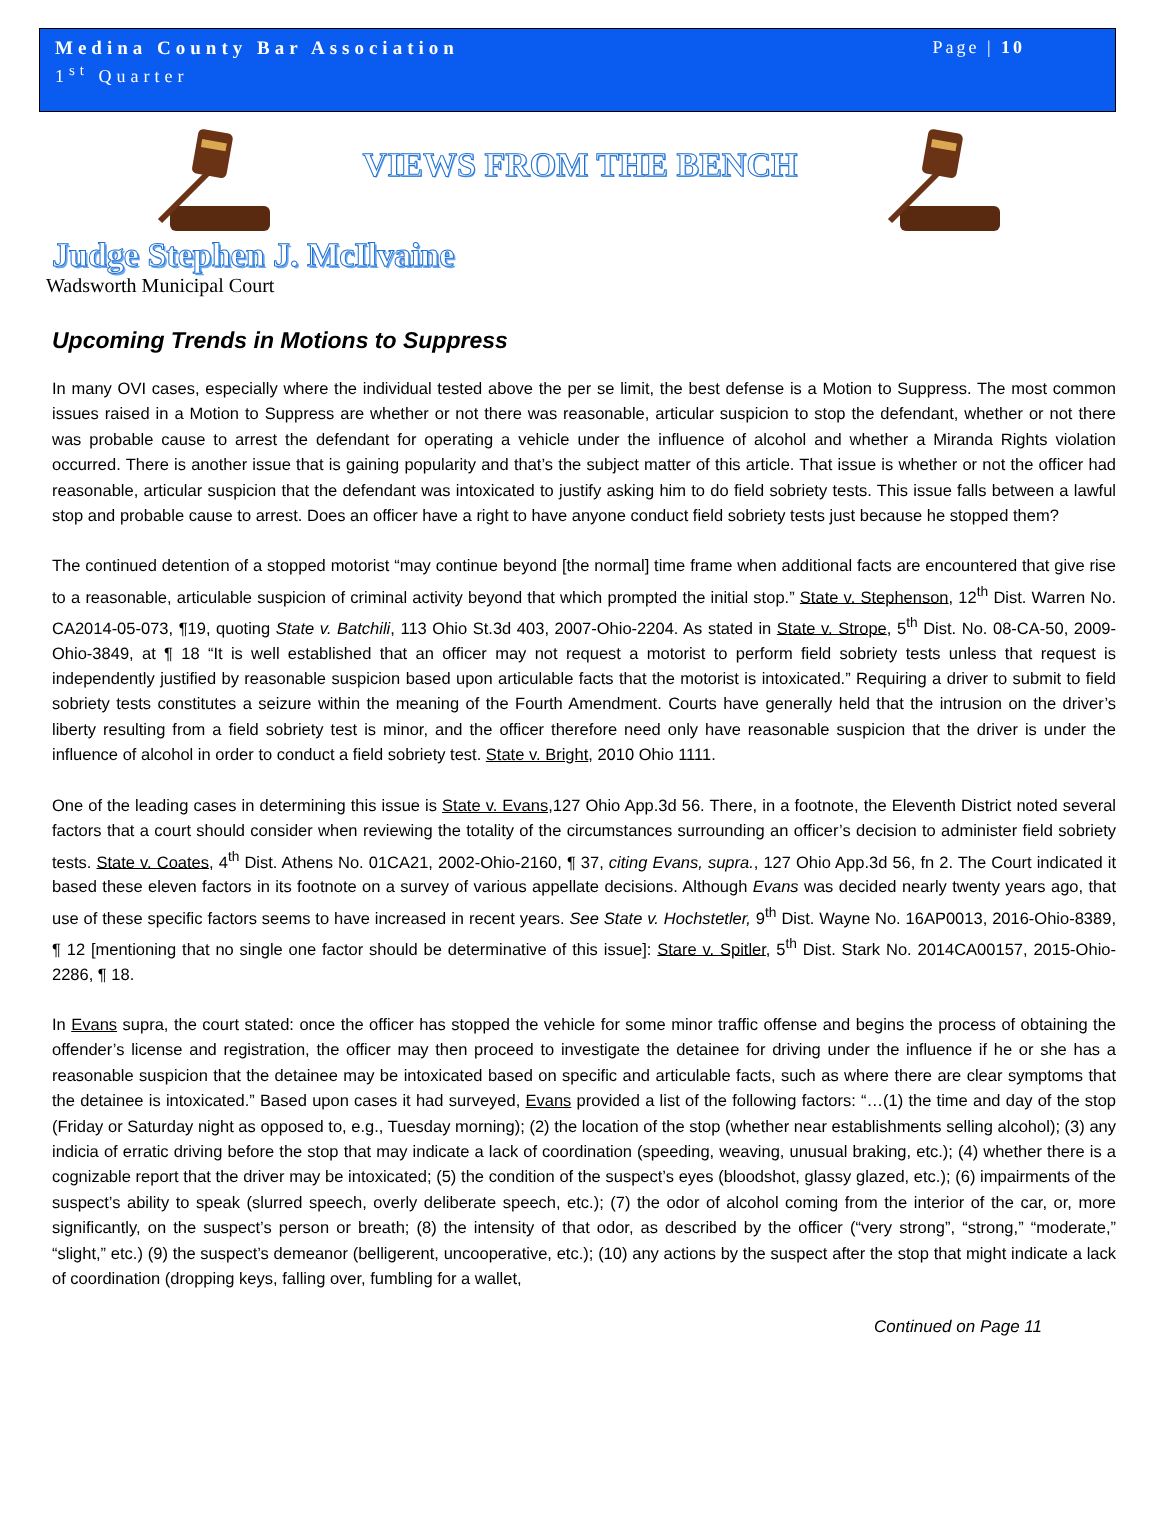Medina County Bar Association
1<sup>st</sup> Quarter
Page | 10
VIEWS FROM THE BENCH
Judge Stephen J. McIlvaine
Wadsworth Municipal Court
Upcoming Trends in Motions to Suppress
In many OVI cases, especially where the individual tested above the per se limit, the best defense is a Motion to Suppress. The most common issues raised in a Motion to Suppress are whether or not there was reasonable, articular suspicion to stop the defendant, whether or not there was probable cause to arrest the defendant for operating a vehicle under the influence of alcohol and whether a Miranda Rights violation occurred. There is another issue that is gaining popularity and that’s the subject matter of this article. That issue is whether or not the officer had reasonable, articular suspicion that the defendant was intoxicated to justify asking him to do field sobriety tests. This issue falls between a lawful stop and probable cause to arrest. Does an officer have a right to have anyone conduct field sobriety tests just because he stopped them?
The continued detention of a stopped motorist “may continue beyond [the normal] time frame when additional facts are encountered that give rise to a reasonable, articulable suspicion of criminal activity beyond that which prompted the initial stop.” State v. Stephenson, 12<sup>th</sup> Dist. Warren No. CA2014-05-073, ¶19, quoting State v. Batchili, 113 Ohio St.3d 403, 2007-Ohio-2204. As stated in State v. Strope, 5<sup>th</sup> Dist. No. 08-CA-50, 2009-Ohio-3849, at ¶ 18 “It is well established that an officer may not request a motorist to perform field sobriety tests unless that request is independently justified by reasonable suspicion based upon articulable facts that the motorist is intoxicated.” Requiring a driver to submit to field sobriety tests constitutes a seizure within the meaning of the Fourth Amendment. Courts have generally held that the intrusion on the driver’s liberty resulting from a field sobriety test is minor, and the officer therefore need only have reasonable suspicion that the driver is under the influence of alcohol in order to conduct a field sobriety test. State v. Bright, 2010 Ohio 1111.
One of the leading cases in determining this issue is State v. Evans, 127 Ohio App.3d 56. There, in a footnote, the Eleventh District noted several factors that a court should consider when reviewing the totality of the circumstances surrounding an officer’s decision to administer field sobriety tests. State v. Coates, 4<sup>th</sup> Dist. Athens No. 01CA21, 2002-Ohio-2160, ¶ 37, citing Evans, supra., 127 Ohio App.3d 56, fn 2. The Court indicated it based these eleven factors in its footnote on a survey of various appellate decisions. Although Evans was decided nearly twenty years ago, that use of these specific factors seems to have increased in recent years. See State v. Hochstetler, 9<sup>th</sup> Dist. Wayne No. 16AP0013, 2016-Ohio-8389, ¶ 12 [mentioning that no single one factor should be determinative of this issue]: Stare v. Spitler, 5<sup>th</sup> Dist. Stark No. 2014CA00157, 2015-Ohio-2286, ¶ 18.
In Evans supra, the court stated: once the officer has stopped the vehicle for some minor traffic offense and begins the process of obtaining the offender’s license and registration, the officer may then proceed to investigate the detainee for driving under the influence if he or she has a reasonable suspicion that the detainee may be intoxicated based on specific and articulable facts, such as where there are clear symptoms that the detainee is intoxicated.” Based upon cases it had surveyed, Evans provided a list of the following factors: “…(1) the time and day of the stop (Friday or Saturday night as opposed to, e.g., Tuesday morning); (2) the location of the stop (whether near establishments selling alcohol); (3) any indicia of erratic driving before the stop that may indicate a lack of coordination (speeding, weaving, unusual braking, etc.); (4) whether there is a cognizable report that the driver may be intoxicated; (5) the condition of the suspect’s eyes (bloodshot, glassy glazed, etc.); (6) impairments of the suspect’s ability to speak (slurred speech, overly deliberate speech, etc.); (7) the odor of alcohol coming from the interior of the car, or, more significantly, on the suspect’s person or breath; (8) the intensity of that odor, as described by the officer (“very strong”, “strong,” “moderate,” “slight,” etc.) (9) the suspect’s demeanor (belligerent, uncooperative, etc.); (10) any actions by the suspect after the stop that might indicate a lack of coordination (dropping keys, falling over, fumbling for a wallet,
Continued on Page 11